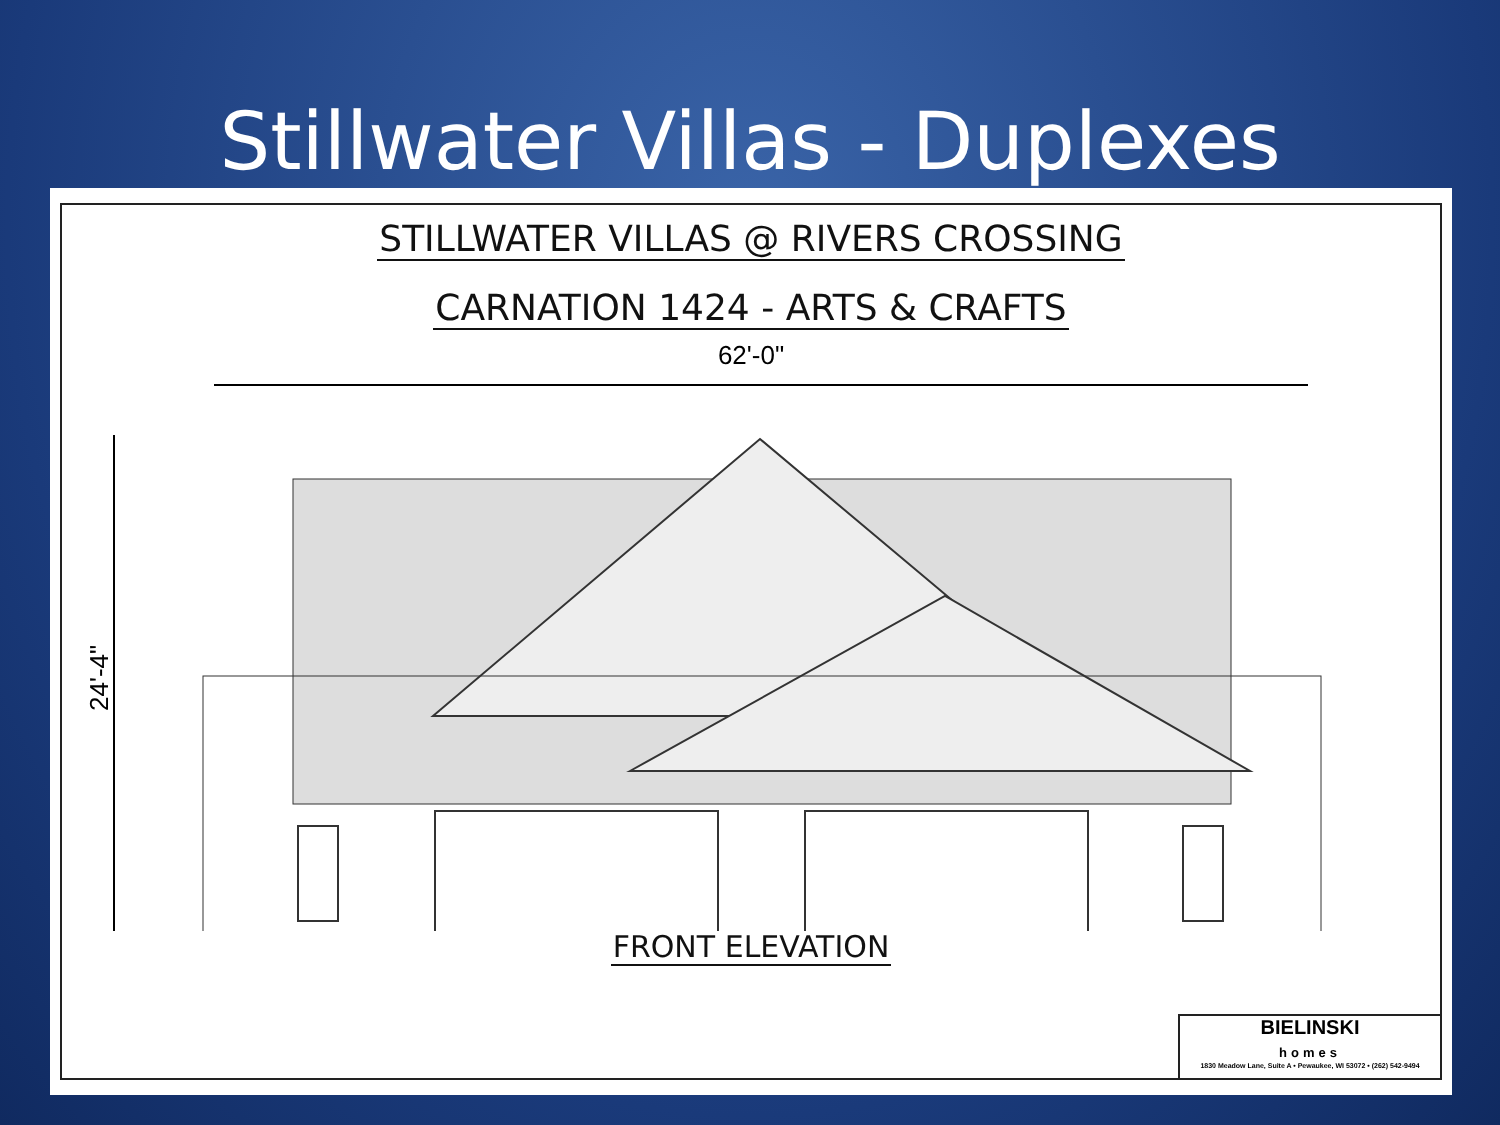Stillwater Villas - Duplexes
STILLWATER VILLAS @ RIVERS CROSSING
CARNATION 1424 - ARTS & CRAFTS
62'-0"
24'-4"
FRONT ELEVATION
BIELINSKI
homes
1830 Meadow Lane, Suite A • Pewaukee, WI 53072 • (262) 542-9494